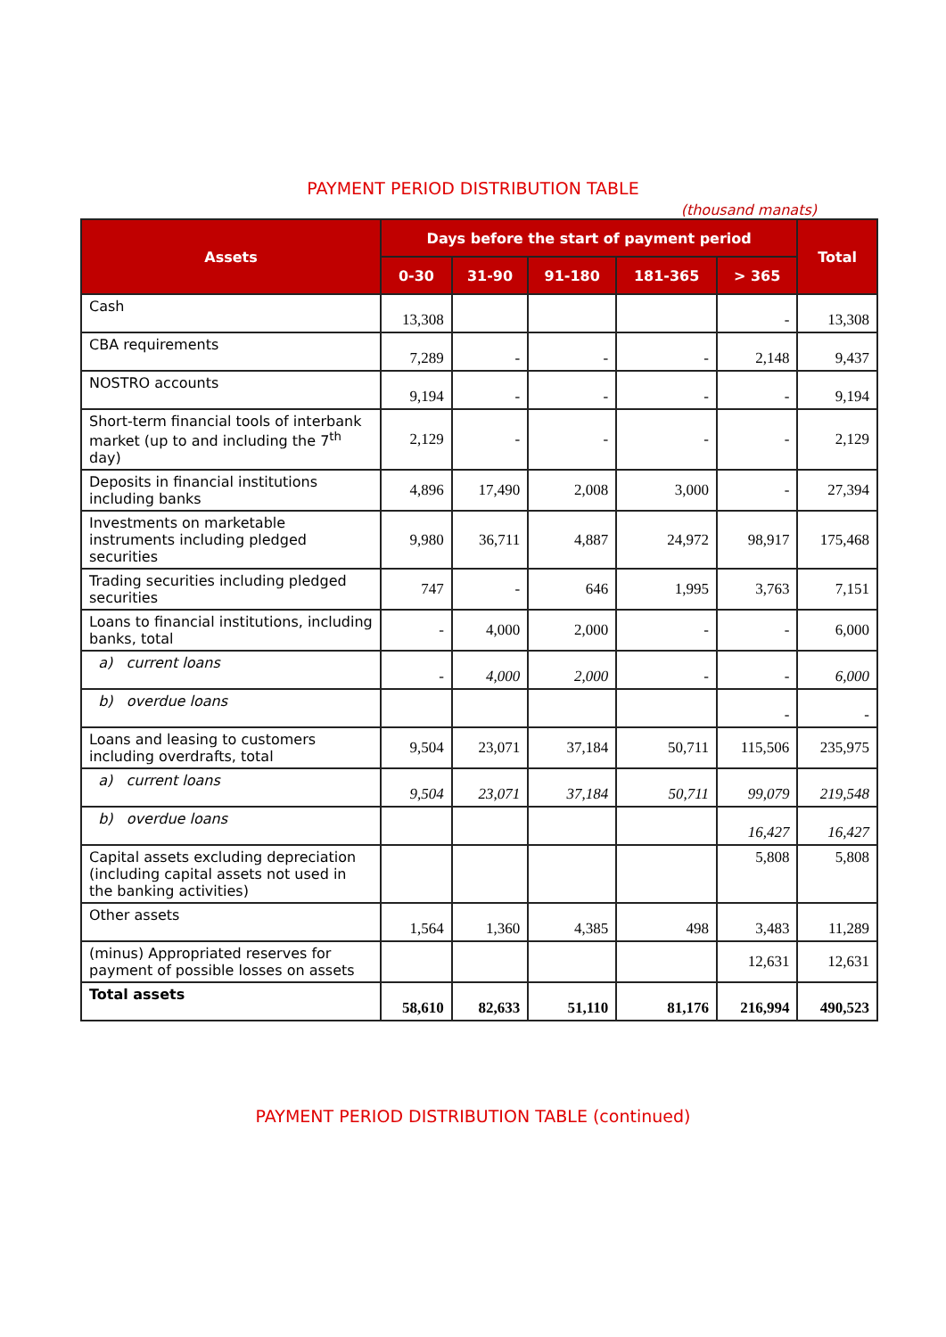PAYMENT PERIOD DISTRIBUTION TABLE
(thousand manats)
| Assets | Days before the start of payment period | | | | | Total |
| --- | --- | --- | --- | --- | --- | --- |
| | 0-30 | 31-90 | 91-180 | 181-365 | > 365 | |
| Cash | 13,308 | | | | - | 13,308 |
| CBA requirements | 7,289 | - | - | - | 2,148 | 9,437 |
| NOSTRO accounts | 9,194 | - | - | - | - | 9,194 |
| Short-term financial tools of interbank market (up to and including the 7<sup>th</sup> day) | 2,129 | - | - | - | - | 2,129 |
| Deposits in financial institutions including banks | 4,896 | 17,490 | 2,008 | 3,000 | - | 27,394 |
| Investments on marketable instruments including pledged securities | 9,980 | 36,711 | 4,887 | 24,972 | 98,917 | 175,468 |
| Trading securities including pledged securities | 747 | - | 646 | 1,995 | 3,763 | 7,151 |
| Loans to financial institutions, including banks, total | - | 4,000 | 2,000 | - | - | 6,000 |
| a) current loans | - | 4,000 | 2,000 | - | - | 6,000 |
| b) overdue loans | | | | | - | - |
| Loans and leasing to customers including overdrafts, total | 9,504 | 23,071 | 37,184 | 50,711 | 115,506 | 235,975 |
| a) current loans | 9,504 | 23,071 | 37,184 | 50,711 | 99,079 | 219,548 |
| b) overdue loans | | | | | 16,427 | 16,427 |
| Capital assets excluding depreciation (including capital assets not used in the banking activities) | | | | | 5,808 | 5,808 |
| Other assets | 1,564 | 1,360 | 4,385 | 498 | 3,483 | 11,289 |
| (minus) Appropriated reserves for payment of possible losses on assets | | | | | 12,631 | 12,631 |
| Total assets | 58,610 | 82,633 | 51,110 | 81,176 | 216,994 | 490,523 |
PAYMENT PERIOD DISTRIBUTION TABLE (continued)